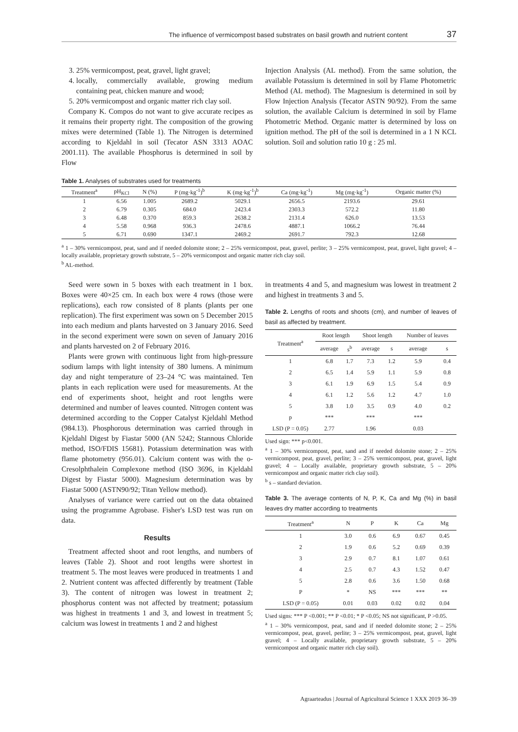The influence of vermicompost based substrates on basil growth and nutrient content 37
3. 25% vermicompost, peat, gravel, light gravel;
4. locally, commercially available, growing medium containing peat, chicken manure and wood;
5. 20% vermicompost and organic matter rich clay soil.
Company K. Compos do not want to give accurate recipes as it remains their property right. The composition of the growing mixes were determined (Table 1). The Nitrogen is determined according to Kjeldahl in soil (Tecator ASN 3313 AOAC 2001.11). The available Phosphorus is determined in soil by Flow
Injection Analysis (AL method). From the same solution, the available Potassium is determined in soil by Flame Photometric Method (AL method). The Magnesium is determined in soil by Flow Injection Analysis (Tecator ASTN 90/92). From the same solution, the available Calcium is determined in soil by Flame Photometric Method. Organic matter is determined by loss on ignition method. The pH of the soil is determined in a 1 N KCL solution. Soil and solution ratio 10 g : 25 ml.
Table 1. Analyses of substrates used for treatments
| Treatment<sup>a</sup> | pH<sub>KCl</sub> | N (%) | P (mg·kg<sup>-1</sup>)<sup>b</sup> | K (mg·kg<sup>-1</sup>)<sup>b</sup> | Ca (mg·kg<sup>-1</sup>) | Mg (mg·kg<sup>-1</sup>) | Organic matter (%) |
| --- | --- | --- | --- | --- | --- | --- | --- |
| 1 | 6.56 | 1.005 | 2689.2 | 5029.1 | 2656.5 | 2193.6 | 29.61 |
| 2 | 6.79 | 0.305 | 684.0 | 2423.4 | 2303.3 | 572.2 | 11.80 |
| 3 | 6.48 | 0.370 | 859.3 | 2638.2 | 2131.4 | 626.0 | 13.53 |
| 4 | 5.58 | 0.968 | 936.3 | 2478.6 | 4887.1 | 1066.2 | 76.44 |
| 5 | 6.71 | 0.690 | 1347.1 | 2469.2 | 2691.7 | 792.3 | 12.68 |
<sup>a</sup> 1 – 30% vermicompost, peat, sand and if needed dolomite stone; 2 – 25% vermicompost, peat, gravel, perlite; 3 – 25% vermicompost, peat, gravel, light gravel; 4 – locally available, proprietary growth substrate, 5 – 20% vermicompost and organic matter rich clay soil.
<sup>b</sup> AL-method.
Seed were sown in 5 boxes with each treatment in 1 box. Boxes were 40×25 cm. In each box were 4 rows (those were replications), each row consisted of 8 plants (plants per one replication). The first experiment was sown on 5 December 2015 into each medium and plants harvested on 3 January 2016. Seed in the second experiment were sown on seven of January 2016 and plants harvested on 2 of February 2016.
Plants were grown with continuous light from high-pressure sodium lamps with light intensity of 380 lumens. A minimum day and night temperature of 23–24 °C was maintained. Ten plants in each replication were used for measurements. At the end of experiments shoot, height and root lengths were determined and number of leaves counted. Nitrogen content was determined according to the Copper Catalyst Kjeldahl Method (984.13). Phosphorous determination was carried through in Kjeldahl Digest by Fiastar 5000 (AN 5242; Stannous Chloride method, ISO/FDIS 15681). Potassium determination was with flame photometry (956.01). Calcium content was with the o-Cresolphthalein Complexone method (ISO 3696, in Kjeldahl Digest by Fiastar 5000). Magnesium determination was by Fiastar 5000 (ASTN90/92; Titan Yellow method).
Analyses of variance were carried out on the data obtained using the programme Agrobase. Fisher's LSD test was run on data.
Results
Treatment affected shoot and root lengths, and numbers of leaves (Table 2). Shoot and root lengths were shortest in treatment 5. The most leaves were produced in treatments 1 and 2. Nutrient content was affected differently by treatment (Table 3). The content of nitrogen was lowest in treatment 2; phosphorus content was not affected by treatment; potassium was highest in treatments 1 and 3, and lowest in treatment 5; calcium was lowest in treatments 1 and 2 and highest
in treatments 4 and 5, and magnesium was lowest in treatment 2 and highest in treatments 3 and 5.
Table 2. Lengths of roots and shoots (cm), and number of leaves of basil as affected by treatment.
| Treatment<sup>a</sup> | Root length | | Shoot length | | Number of leaves | |
| --- | --- | --- | --- | --- | --- | --- |
| | average | s<sup>b</sup> | average | s | average | s |
| 1 | 6.8 | 1.7 | 7.3 | 1.2 | 5.9 | 0.4 |
| 2 | 6.5 | 1.4 | 5.9 | 1.1 | 5.9 | 0.8 |
| 3 | 6.1 | 1.9 | 6.9 | 1.5 | 5.4 | 0.9 |
| 4 | 6.1 | 1.2 | 5.6 | 1.2 | 4.7 | 1.0 |
| 5 | 3.8 | 1.0 | 3.5 | 0.9 | 4.0 | 0.2 |
| p | *** | | *** | | *** | |
| LSD (P = 0.05) | 2.77 | | 1.96 | | 0.03 | |
Used sign: *** p<0.001.
<sup>a</sup> 1 – 30% vermicompost, peat, sand and if needed dolomite stone; 2 – 25% vermicompost, peat, gravel, perlite; 3 – 25% vermicompost, peat, gravel, light gravel; 4 – Locally available, proprietary growth substrate, 5 – 20% vermicompost and organic matter rich clay soil).
<sup>b</sup> s – standard deviation.
Table 3. The average contents of N, P, K, Ca and Mg (%) in basil leaves dry matter according to treatments
| Treatment<sup>a</sup> | N | P | K | Ca | Mg |
| --- | --- | --- | --- | --- | --- |
| 1 | 3.0 | 0.6 | 6.9 | 0.67 | 0.45 |
| 2 | 1.9 | 0.6 | 5.2 | 0.69 | 0.39 |
| 3 | 2.9 | 0.7 | 8.1 | 1.07 | 0.61 |
| 4 | 2.5 | 0.7 | 4.3 | 1.52 | 0.47 |
| 5 | 2.8 | 0.6 | 3.6 | 1.50 | 0.68 |
| P | * | NS | *** | *** | ** |
| LSD (P = 0.05) | 0.01 | 0.03 | 0.02 | 0.02 | 0.04 |
Used signs: *** P <0.001; ** P <0.01; * P <0.05; NS not significant, P >0.05.
<sup>a</sup> 1 – 30% vermicompost, peat, sand and if needed dolomite stone; 2 – 25% vermicompost, peat, gravel, perlite; 3 – 25% vermicompost, peat, gravel, light gravel; 4 – Locally available, proprietary growth substrate, 5 – 20% vermicompost and organic matter rich clay soil).
Agraarteadus | Journal of Agricultural Science 1 XXX 2019 36–39